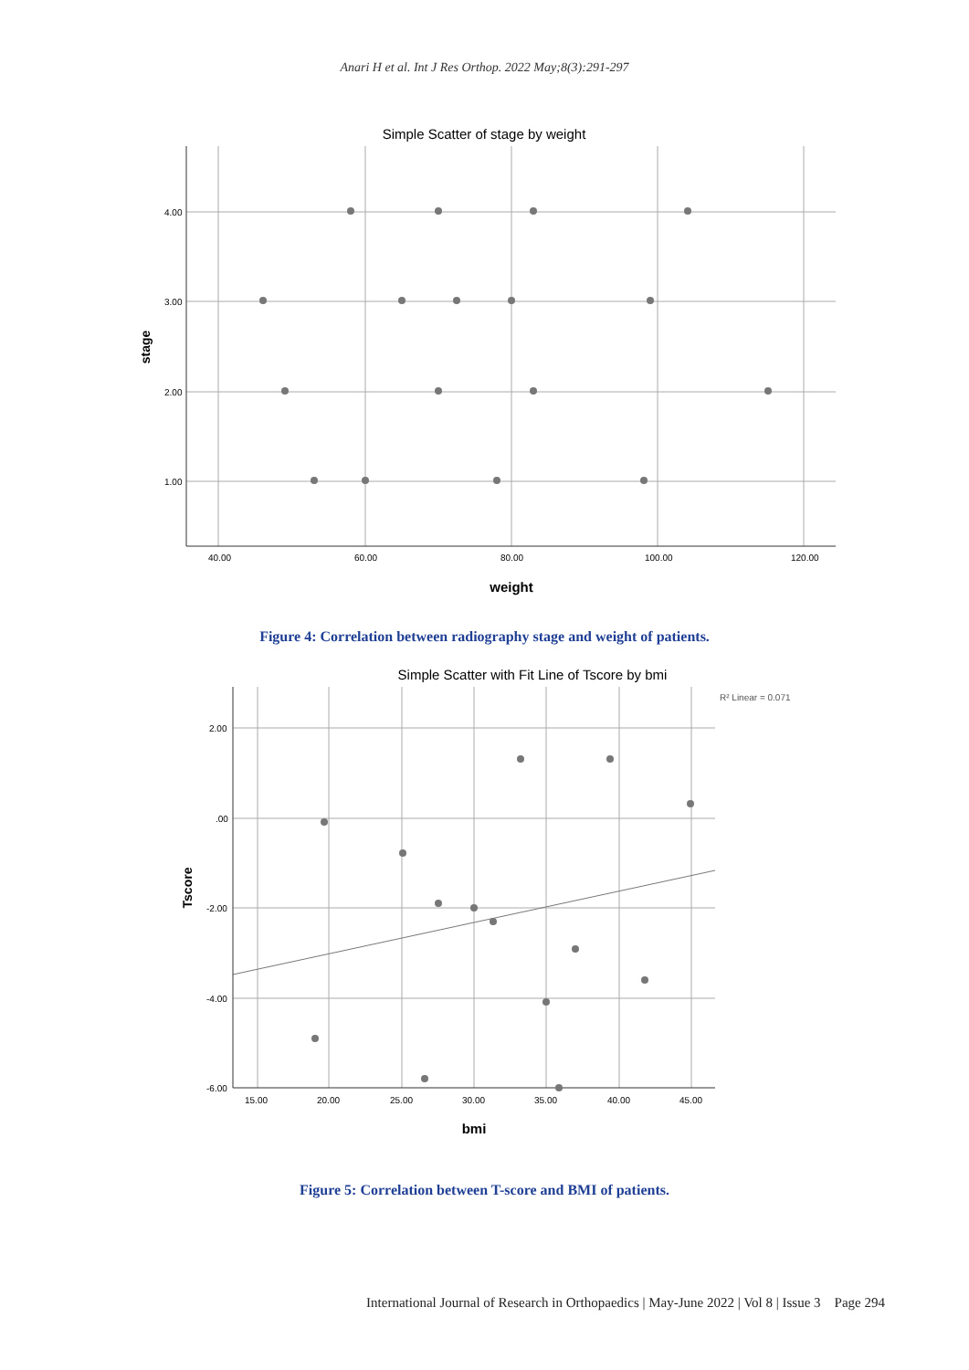Anari H et al. Int J Res Orthop. 2022 May;8(3):291-297
Simple Scatter of stage by weight
4.00
3.00
2.00
1.00
40.00
60.00
80.00
100.00
120.00
stage
weight
Figure 4: Correlation between radiography stage and weight of patients.
Simple Scatter with Fit Line of Tscore by bmi
R² Linear = 0.071
2.00
.00
-2.00
-4.00
-6.00
15.00
20.00
25.00
30.00
35.00
40.00
45.00
Tscore
bmi
Figure 5: Correlation between T-score and BMI of patients.
International Journal of Research in Orthopaedics | May-June 2022 | Vol 8 | Issue 3 Page 294